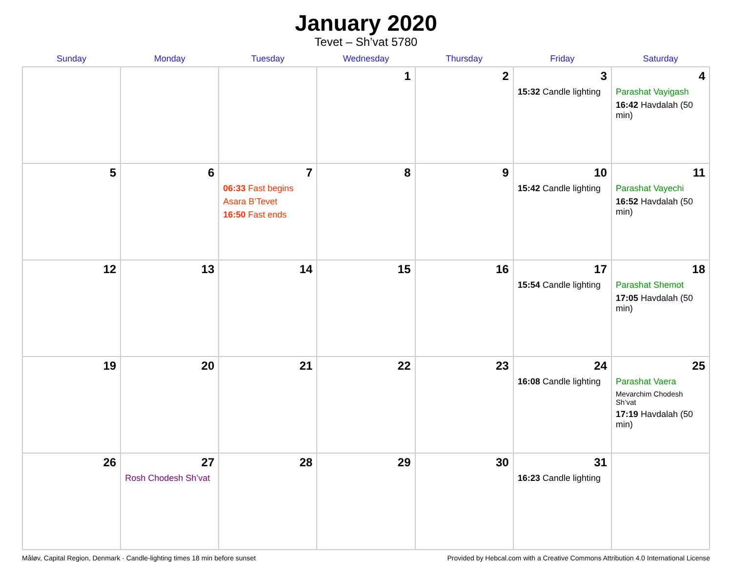January 2020
Tevet – Sh’vat 5780
| Sunday | Monday | Tuesday | Wednesday | Thursday | Friday | Saturday |
| --- | --- | --- | --- | --- | --- | --- |
| | | | 1 | 2 | 3 15:32 Candle lighting | 4 Parashat Vayigash 16:42 Havdalah (50 min) |
| 5 | 6 | 7 06:33 Fast begins Asara B’Tevet 16:50 Fast ends | 8 | 9 | 10 15:42 Candle lighting | 11 Parashat Vayechi 16:52 Havdalah (50 min) |
| 12 | 13 | 14 | 15 | 16 | 17 15:54 Candle lighting | 18 Parashat Shemot 17:05 Havdalah (50 min) |
| 19 | 20 | 21 | 22 | 23 | 24 16:08 Candle lighting | 25 Parashat Vaera Mevarchim Chodesh Sh’vat 17:19 Havdalah (50 min) |
| 26 | 27 Rosh Chodesh Sh’vat | 28 | 29 | 30 | 31 16:23 Candle lighting | |
Måløv, Capital Region, Denmark · Candle-lighting times 18 min before sunset Provided by Hebcal.com with a Creative Commons Attribution 4.0 International License